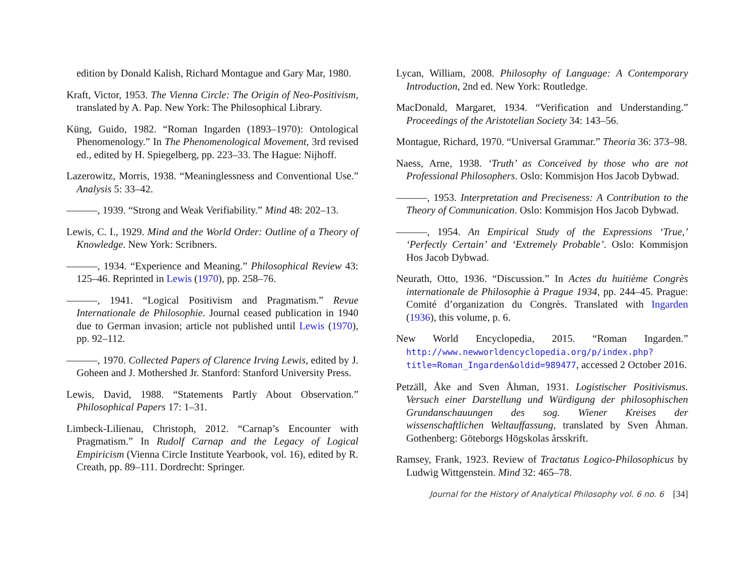edition by Donald Kalish, Richard Montague and Gary Mar, 1980.
Kraft, Victor, 1953. The Vienna Circle: The Origin of Neo-Positivism, translated by A. Pap. New York: The Philosophical Library.
Küng, Guido, 1982. “Roman Ingarden (1893–1970): Ontological Phenomenology.” In The Phenomenological Movement, 3rd revised ed., edited by H. Spiegelberg, pp. 223–33. The Hague: Nijhoff.
Lazerowitz, Morris, 1938. “Meaninglessness and Conventional Use.” Analysis 5: 33–42.
———, 1939. “Strong and Weak Verifiability.” Mind 48: 202–13.
Lewis, C. I., 1929. Mind and the World Order: Outline of a Theory of Knowledge. New York: Scribners.
———, 1934. “Experience and Meaning.” Philosophical Review 43: 125–46. Reprinted in Lewis (1970), pp. 258–76.
———, 1941. “Logical Positivism and Pragmatism.” Revue Internationale de Philosophie. Journal ceased publication in 1940 due to German invasion; article not published until Lewis (1970), pp. 92–112.
———, 1970. Collected Papers of Clarence Irving Lewis, edited by J. Goheen and J. Mothershed Jr. Stanford: Stanford University Press.
Lewis, David, 1988. “Statements Partly About Observation.” Philosophical Papers 17: 1–31.
Limbeck-Lilienau, Christoph, 2012. “Carnap’s Encounter with Pragmatism.” In Rudolf Carnap and the Legacy of Logical Empiricism (Vienna Circle Institute Yearbook, vol. 16), edited by R. Creath, pp. 89–111. Dordrecht: Springer.
Lycan, William, 2008. Philosophy of Language: A Contemporary Introduction, 2nd ed. New York: Routledge.
MacDonald, Margaret, 1934. “Verification and Understanding.” Proceedings of the Aristotelian Society 34: 143–56.
Montague, Richard, 1970. “Universal Grammar.” Theoria 36: 373–98.
Naess, Arne, 1938. ‘Truth’ as Conceived by those who are not Professional Philosophers. Oslo: Kommisjon Hos Jacob Dybwad.
———, 1953. Interpretation and Preciseness: A Contribution to the Theory of Communication. Oslo: Kommisjon Hos Jacob Dybwad.
———, 1954. An Empirical Study of the Expressions ‘True,’ ‘Perfectly Certain’ and ‘Extremely Probable’. Oslo: Kommisjon Hos Jacob Dybwad.
Neurath, Otto, 1936. “Discussion.” In Actes du huitième Congrès internationale de Philosophie à Prague 1934, pp. 244–45. Prague: Comité d’organization du Congrès. Translated with Ingarden (1936), this volume, p. 6.
New World Encyclopedia, 2015. “Roman Ingarden.” http://www.newworldencyclopedia.org/p/index.php? title=Roman_Ingarden&oldid=989477, accessed 2 October 2016.
Petzäll, Åke and Sven Åhman, 1931. Logistischer Positivismus. Versuch einer Darstellung und Würdigung der philosophischen Grundanschauungen des sog. Wiener Kreises der wissenschaftlichen Weltauffassung, translated by Sven Åhman. Gothenberg: Göteborgs Högskolas årsskrift.
Ramsey, Frank, 1923. Review of Tractatus Logico-Philosophicus by Ludwig Wittgenstein. Mind 32: 465–78.
Journal for the History of Analytical Philosophy vol. 6 no. 6 [34]